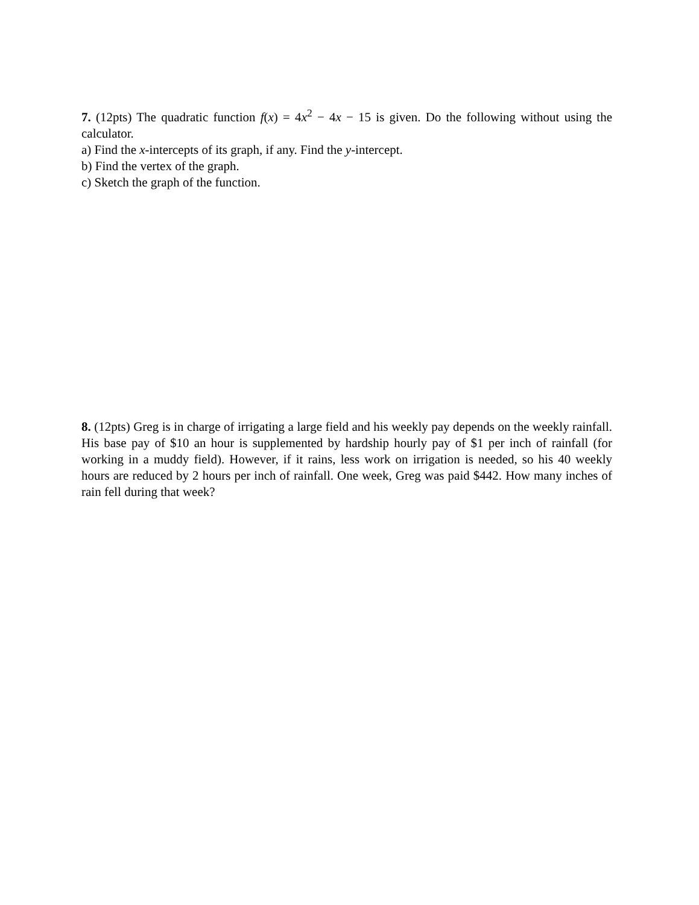7. (12pts) The quadratic function f(x) = 4x<sup>2</sup> − 4x − 15 is given. Do the following without using the calculator.
a) Find the x-intercepts of its graph, if any. Find the y-intercept.
b) Find the vertex of the graph.
c) Sketch the graph of the function.
8. (12pts) Greg is in charge of irrigating a large field and his weekly pay depends on the weekly rainfall. His base pay of $10 an hour is supplemented by hardship hourly pay of $1 per inch of rainfall (for working in a muddy field). However, if it rains, less work on irrigation is needed, so his 40 weekly hours are reduced by 2 hours per inch of rainfall. One week, Greg was paid $442. How many inches of rain fell during that week?